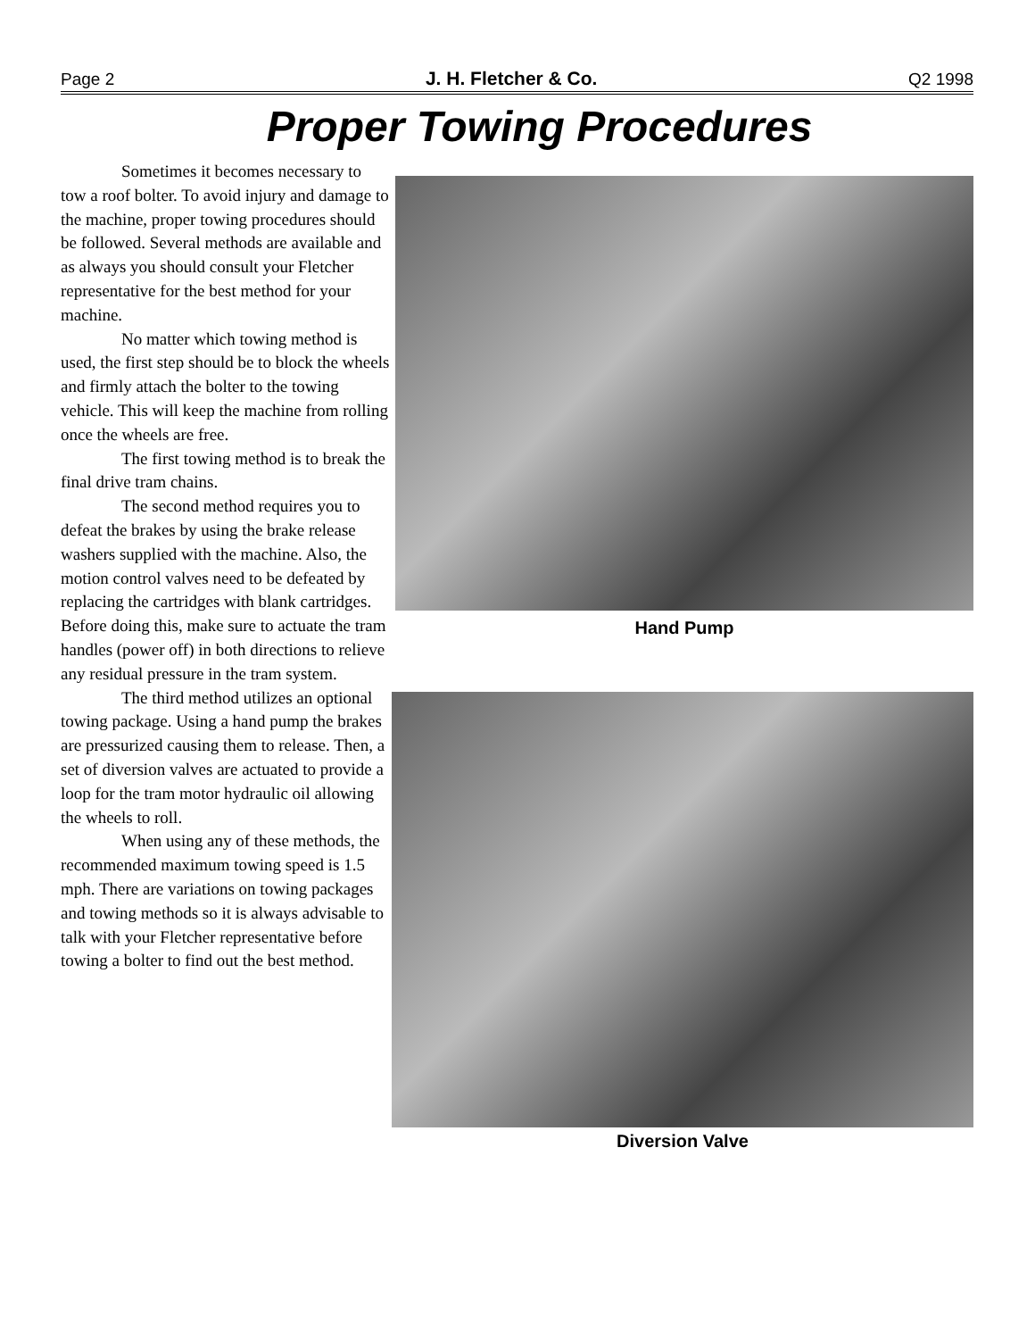Page 2 J. H. Fletcher & Co. Q2 1998
Proper Towing Procedures
Hand Pump
Sometimes it becomes necessary to tow a roof bolter. To avoid injury and damage to the machine, proper towing procedures should be followed. Several methods are available and as always you should consult your Fletcher representative for the best method for your machine.
No matter which towing method is used, the first step should be to block the wheels and firmly attach the bolter to the towing vehicle. This will keep the machine from rolling once the wheels are free.
The first towing method is to break the final drive tram chains.
The second method requires you to defeat the brakes by using the brake release washers supplied with the machine. Also, the motion control valves need to be defeated by replacing the cartridges with blank cartridges. Before doing this, make sure to actuate the tram handles (power off) in both directions to relieve any residual pressure in the tram system.
Diversion Valve
The third method utilizes an optional towing package. Using a hand pump the brakes are pressurized causing them to release. Then, a set of diversion valves are actuated to provide a loop for the tram motor hydraulic oil allowing the wheels to roll.
When using any of these methods, the recommended maximum towing speed is 1.5 mph. There are variations on towing packages and towing methods so it is always advisable to talk with your Fletcher representative before towing a bolter to find out the best method.